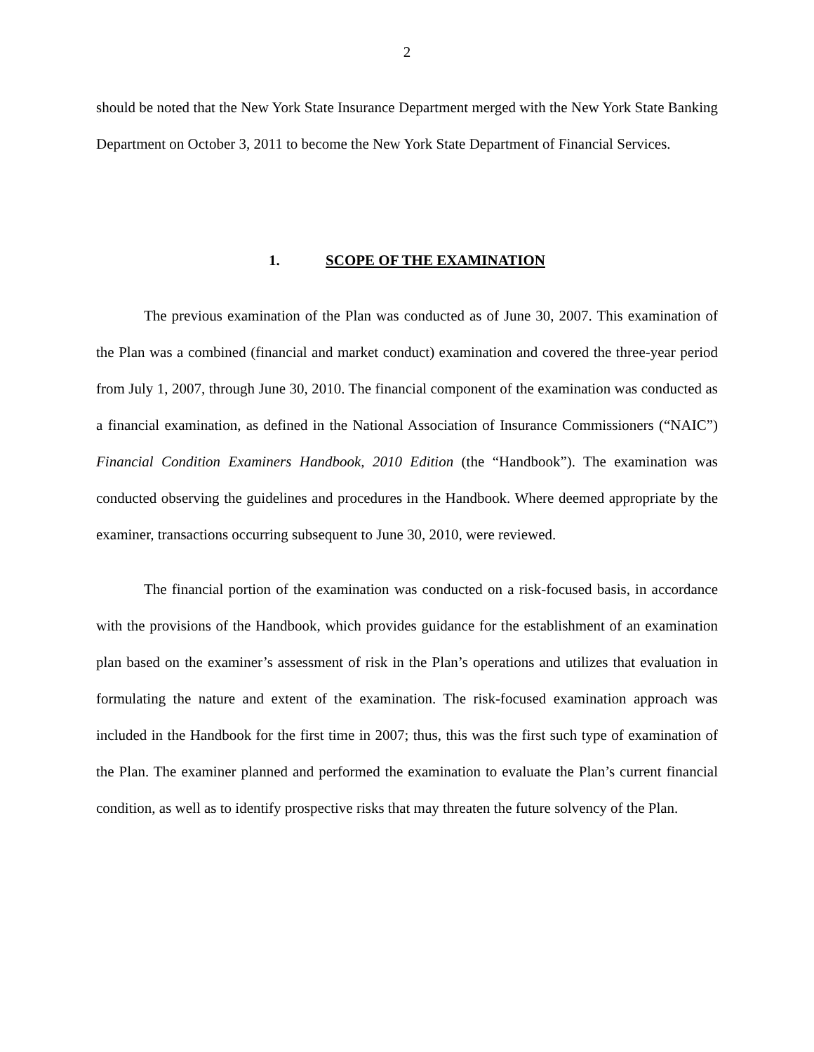2
should be noted that the New York State Insurance Department merged with the New York State Banking Department on October 3, 2011 to become the New York State Department of Financial Services.
1. SCOPE OF THE EXAMINATION
The previous examination of the Plan was conducted as of June 30, 2007. This examination of the Plan was a combined (financial and market conduct) examination and covered the three-year period from July 1, 2007, through June 30, 2010. The financial component of the examination was conducted as a financial examination, as defined in the National Association of Insurance Commissioners (“NAIC”) Financial Condition Examiners Handbook, 2010 Edition (the “Handbook”). The examination was conducted observing the guidelines and procedures in the Handbook. Where deemed appropriate by the examiner, transactions occurring subsequent to June 30, 2010, were reviewed.
The financial portion of the examination was conducted on a risk-focused basis, in accordance with the provisions of the Handbook, which provides guidance for the establishment of an examination plan based on the examiner’s assessment of risk in the Plan’s operations and utilizes that evaluation in formulating the nature and extent of the examination. The risk-focused examination approach was included in the Handbook for the first time in 2007; thus, this was the first such type of examination of the Plan. The examiner planned and performed the examination to evaluate the Plan’s current financial condition, as well as to identify prospective risks that may threaten the future solvency of the Plan.